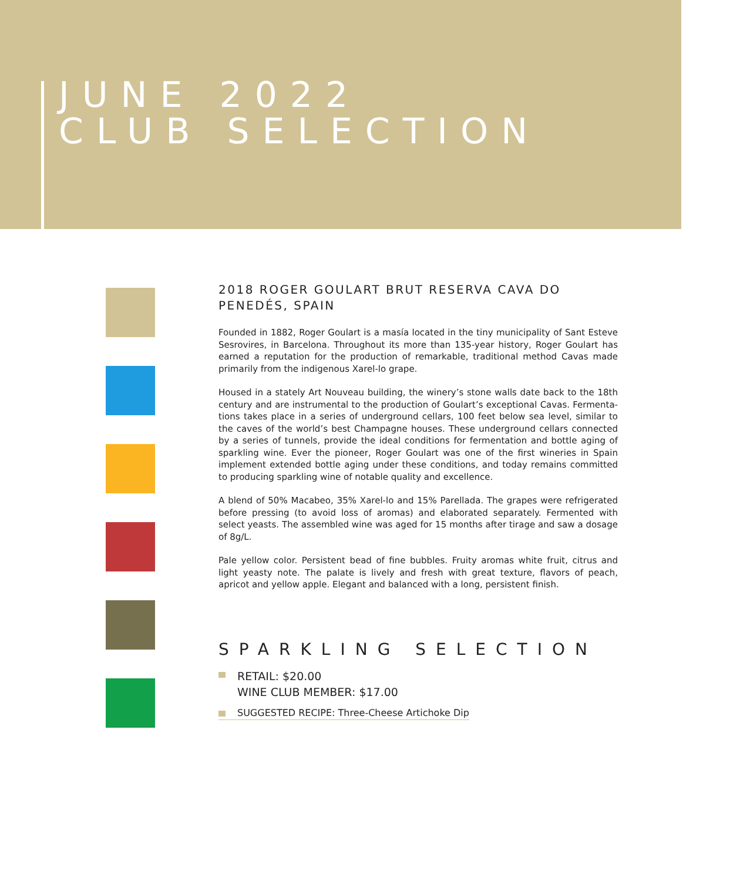JUNE 2022
CLUB SELECTION
2018 ROGER GOULART BRUT RESERVA CAVA DO PENEDÉS, SPAIN
Founded in 1882, Roger Goulart is a masía located in the tiny municipality of Sant Esteve Sesrovires, in Barcelona. Throughout its more than 135-year history, Roger Goulart has earned a reputation for the production of remarkable, traditional method Cavas made primarily from the indigenous Xarel-lo grape.
Housed in a stately Art Nouveau building, the winery’s stone walls date back to the 18th century and are instrumental to the production of Goulart’s exceptional Cavas. Fermenta-tions takes place in a series of underground cellars, 100 feet below sea level, similar to the caves of the world’s best Champagne houses. These underground cellars connected by a series of tunnels, provide the ideal conditions for fermentation and bottle aging of sparkling wine. Ever the pioneer, Roger Goulart was one of the first wineries in Spain implement extended bottle aging under these conditions, and today remains committed to producing sparkling wine of notable quality and excellence.
A blend of 50% Macabeo, 35% Xarel-lo and 15% Parellada. The grapes were refrigerated before pressing (to avoid loss of aromas) and elaborated separately. Fermented with select yeasts. The assembled wine was aged for 15 months after tirage and saw a dosage of 8g/L.
Pale yellow color. Persistent bead of fine bubbles. Fruity aromas white fruit, citrus and light yeasty note. The palate is lively and fresh with great texture, flavors of peach, apricot and yellow apple. Elegant and balanced with a long, persistent finish.
SPARKLING SELECTION
RETAIL: $20.00
WINE CLUB MEMBER: $17.00
SUGGESTED RECIPE: Three-Cheese Artichoke Dip